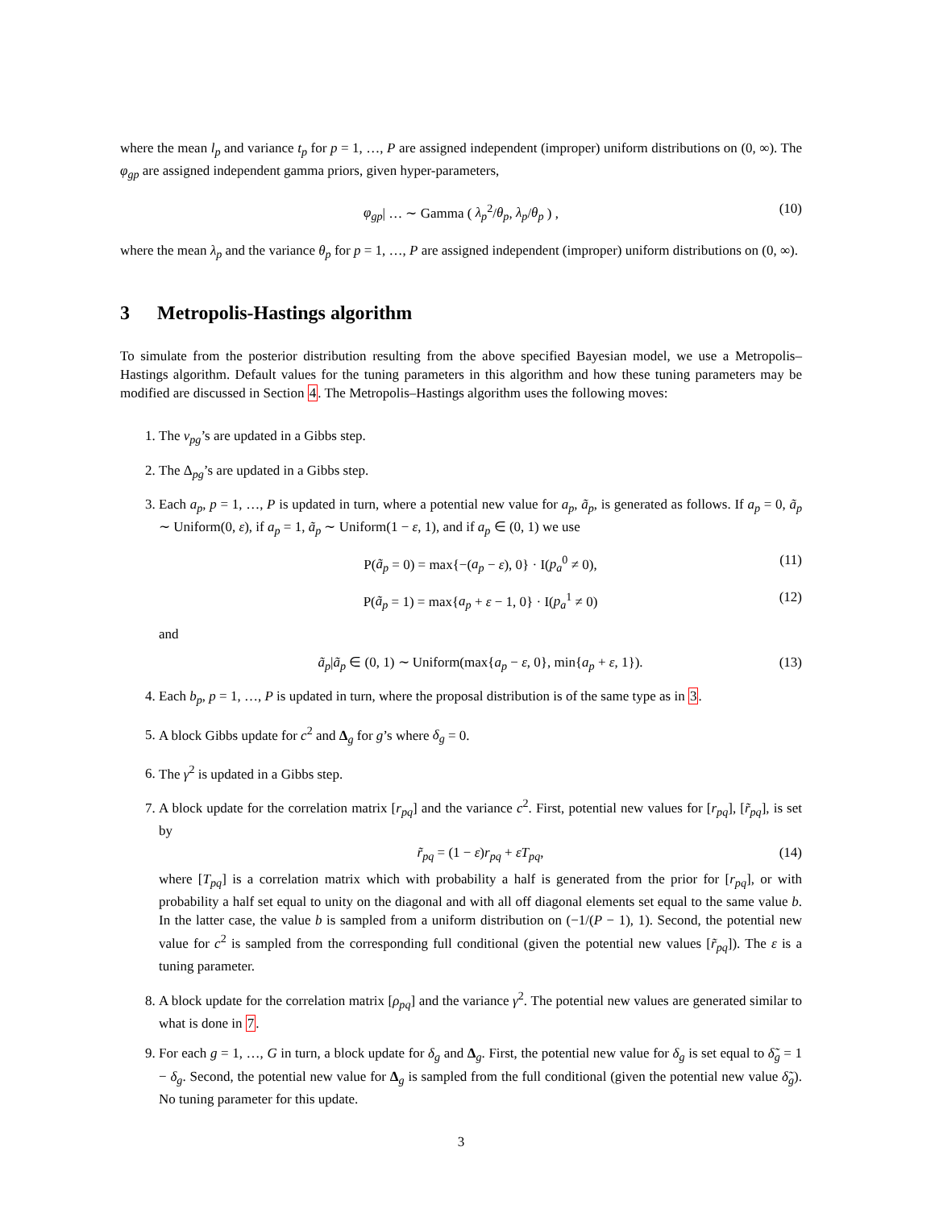where the mean l<sub>p</sub> and variance t<sub>p</sub> for p = 1, …, P are assigned independent (improper) uniform distributions on (0, ∞). The φ<sub>gp</sub> are assigned independent gamma priors, given hyper-parameters,
φ<sub>gp</sub>| … ∼ Gamma ( λ<sub>p</sub><sup>2</sup>/θ<sub>p</sub>, λ<sub>p</sub>/θ<sub>p</sub> ) , (10)
where the mean λ<sub>p</sub> and the variance θ<sub>p</sub> for p = 1, …, P are assigned independent (improper) uniform distributions on (0, ∞).
3 Metropolis-Hastings algorithm
To simulate from the posterior distribution resulting from the above specified Bayesian model, we use a Metropolis–Hastings algorithm. Default values for the tuning parameters in this algorithm and how these tuning parameters may be modified are discussed in Section 4. The Metropolis–Hastings algorithm uses the following moves:
1. The ν<sub>pg</sub>’s are updated in a Gibbs step.
2. The Δ<sub>pg</sub>’s are updated in a Gibbs step.
3. Each a<sub>p</sub>, p = 1, …, P is updated in turn, where a potential new value for a<sub>p</sub>, ã<sub>p</sub>, is generated as follows. If a<sub>p</sub> = 0, ã<sub>p</sub> ∼ Uniform(0, ε), if a<sub>p</sub> = 1, ã<sub>p</sub> ∼ Uniform(1 − ε, 1), and if a<sub>p</sub> ∈ (0, 1) we use
P(ã<sub>p</sub> = 0) = max{−(a<sub>p</sub> − ε), 0} · I(p<sub>a</sub><sup>0</sup> ≠ 0), (11)
P(ã<sub>p</sub> = 1) = max{a<sub>p</sub> + ε − 1, 0} · I(p<sub>a</sub><sup>1</sup> ≠ 0) (12)
and
ã<sub>p</sub>|ã<sub>p</sub> ∈ (0, 1) ∼ Uniform(max{a<sub>p</sub> − ε, 0}, min{a<sub>p</sub> + ε, 1}). (13)
4. Each b<sub>p</sub>, p = 1, …, P is updated in turn, where the proposal distribution is of the same type as in 3.
5. A block Gibbs update for c<sup>2</sup> and Δ<sub>g</sub> for g’s where δ<sub>g</sub> = 0.
6. The γ<sup>2</sup> is updated in a Gibbs step.
7. A block update for the correlation matrix [r<sub>pq</sub>] and the variance c<sup>2</sup>. First, potential new values for [r<sub>pq</sub>], [r̃<sub>pq</sub>], is set by
r̃<sub>pq</sub> = (1 − ε)r<sub>pq</sub> + εT<sub>pq</sub>, (14)
where [T<sub>pq</sub>] is a correlation matrix which with probability a half is generated from the prior for [r<sub>pq</sub>], or with probability a half set equal to unity on the diagonal and with all off diagonal elements set equal to the same value b. In the latter case, the value b is sampled from a uniform distribution on (−1/(P − 1), 1). Second, the potential new value for c<sup>2</sup> is sampled from the corresponding full conditional (given the potential new values [r̃<sub>pq</sub>]). The ε is a tuning parameter.
8. A block update for the correlation matrix [ρ<sub>pq</sub>] and the variance γ<sup>2</sup>. The potential new values are generated similar to what is done in 7.
9. For each g = 1, …, G in turn, a block update for δ<sub>g</sub> and Δ<sub>g</sub>. First, the potential new value for δ<sub>g</sub> is set equal to δ̃<sub>g</sub> = 1 − δ<sub>g</sub>. Second, the potential new value for Δ<sub>g</sub> is sampled from the full conditional (given the potential new value δ̃<sub>g</sub>). No tuning parameter for this update.
3